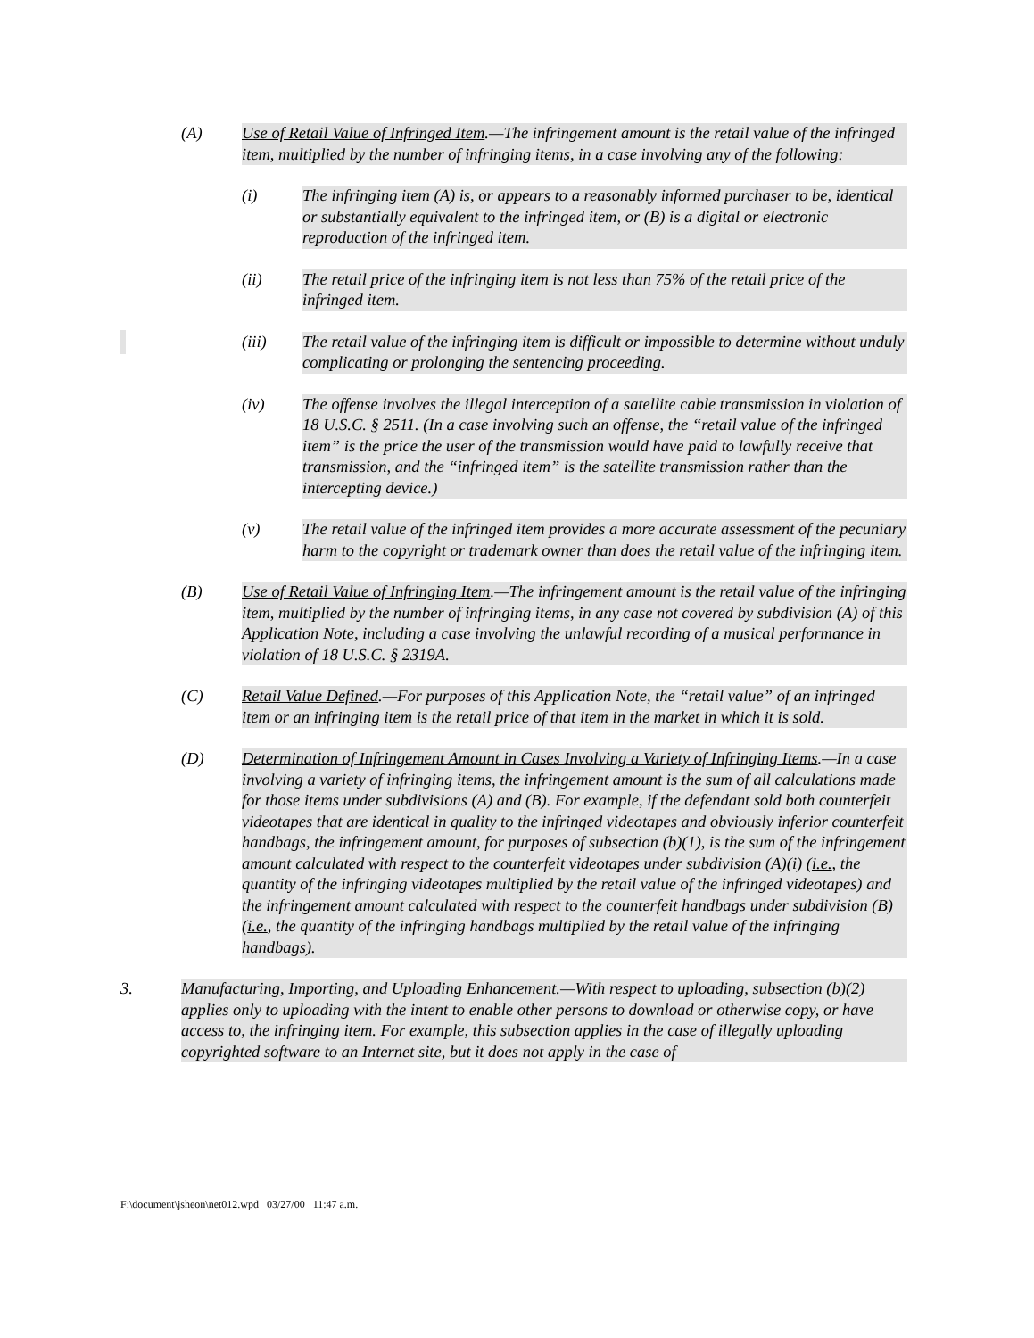(A) Use of Retail Value of Infringed Item.—The infringement amount is the retail value of the infringed item, multiplied by the number of infringing items, in a case involving any of the following:
(i) The infringing item (A) is, or appears to a reasonably informed purchaser to be, identical or substantially equivalent to the infringed item, or (B) is a digital or electronic reproduction of the infringed item.
(ii) The retail price of the infringing item is not less than 75% of the retail price of the infringed item.
(iii) The retail value of the infringing item is difficult or impossible to determine without unduly complicating or prolonging the sentencing proceeding.
(iv) The offense involves the illegal interception of a satellite cable transmission in violation of 18 U.S.C. § 2511. (In a case involving such an offense, the “retail value of the infringed item” is the price the user of the transmission would have paid to lawfully receive that transmission, and the “infringed item” is the satellite transmission rather than the intercepting device.)
(v) The retail value of the infringed item provides a more accurate assessment of the pecuniary harm to the copyright or trademark owner than does the retail value of the infringing item.
(B) Use of Retail Value of Infringing Item.—The infringement amount is the retail value of the infringing item, multiplied by the number of infringing items, in any case not covered by subdivision (A) of this Application Note, including a case involving the unlawful recording of a musical performance in violation of 18 U.S.C. § 2319A.
(C) Retail Value Defined.—For purposes of this Application Note, the “retail value” of an infringed item or an infringing item is the retail price of that item in the market in which it is sold.
(D) Determination of Infringement Amount in Cases Involving a Variety of Infringing Items.—In a case involving a variety of infringing items, the infringement amount is the sum of all calculations made for those items under subdivisions (A) and (B). For example, if the defendant sold both counterfeit videotapes that are identical in quality to the infringed videotapes and obviously inferior counterfeit handbags, the infringement amount, for purposes of subsection (b)(1), is the sum of the infringement amount calculated with respect to the counterfeit videotapes under subdivision (A)(i) (i.e., the quantity of the infringing videotapes multiplied by the retail value of the infringed videotapes) and the infringement amount calculated with respect to the counterfeit handbags under subdivision (B) (i.e., the quantity of the infringing handbags multiplied by the retail value of the infringing handbags).
3. Manufacturing, Importing, and Uploading Enhancement.—With respect to uploading, subsection (b)(2) applies only to uploading with the intent to enable other persons to download or otherwise copy, or have access to, the infringing item. For example, this subsection applies in the case of illegally uploading copyrighted software to an Internet site, but it does not apply in the case of
F:\document\jsheon\net012.wpd 03/27/00 11:47 a.m.